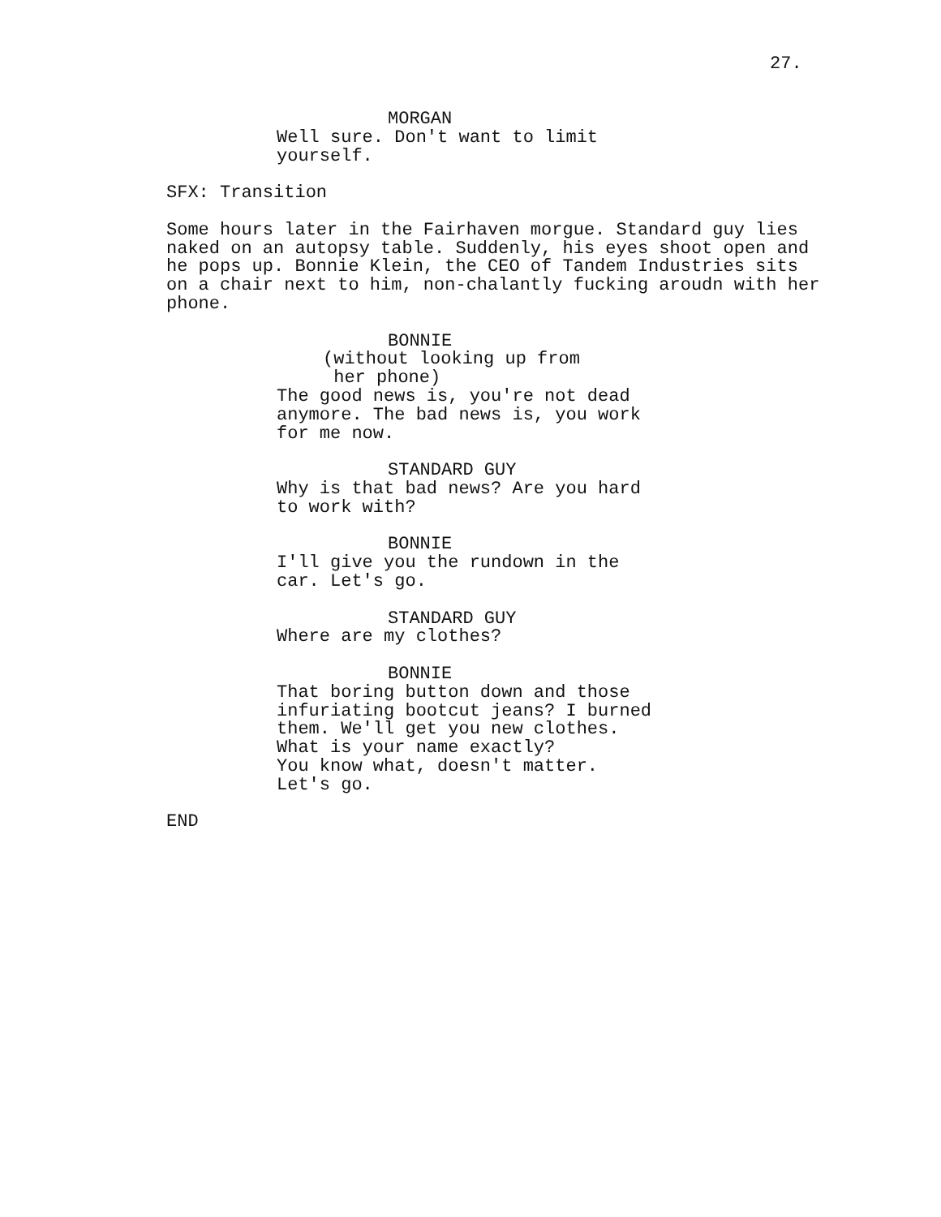27.
MORGAN
Well sure. Don't want to limit yourself.
SFX: Transition
Some hours later in the Fairhaven morgue. Standard guy lies naked on an autopsy table. Suddenly, his eyes shoot open and he pops up. Bonnie Klein, the CEO of Tandem Industries sits on a chair next to him, non-chalantly fucking aroudn with her phone.
BONNIE
(without looking up from her phone)
The good news is, you're not dead anymore. The bad news is, you work for me now.
STANDARD GUY
Why is that bad news? Are you hard to work with?
BONNIE
I'll give you the rundown in the car. Let's go.
STANDARD GUY
Where are my clothes?
BONNIE
That boring button down and those infuriating bootcut jeans? I burned them. We'll get you new clothes. What is your name exactly? You know what, doesn't matter. Let's go.
END